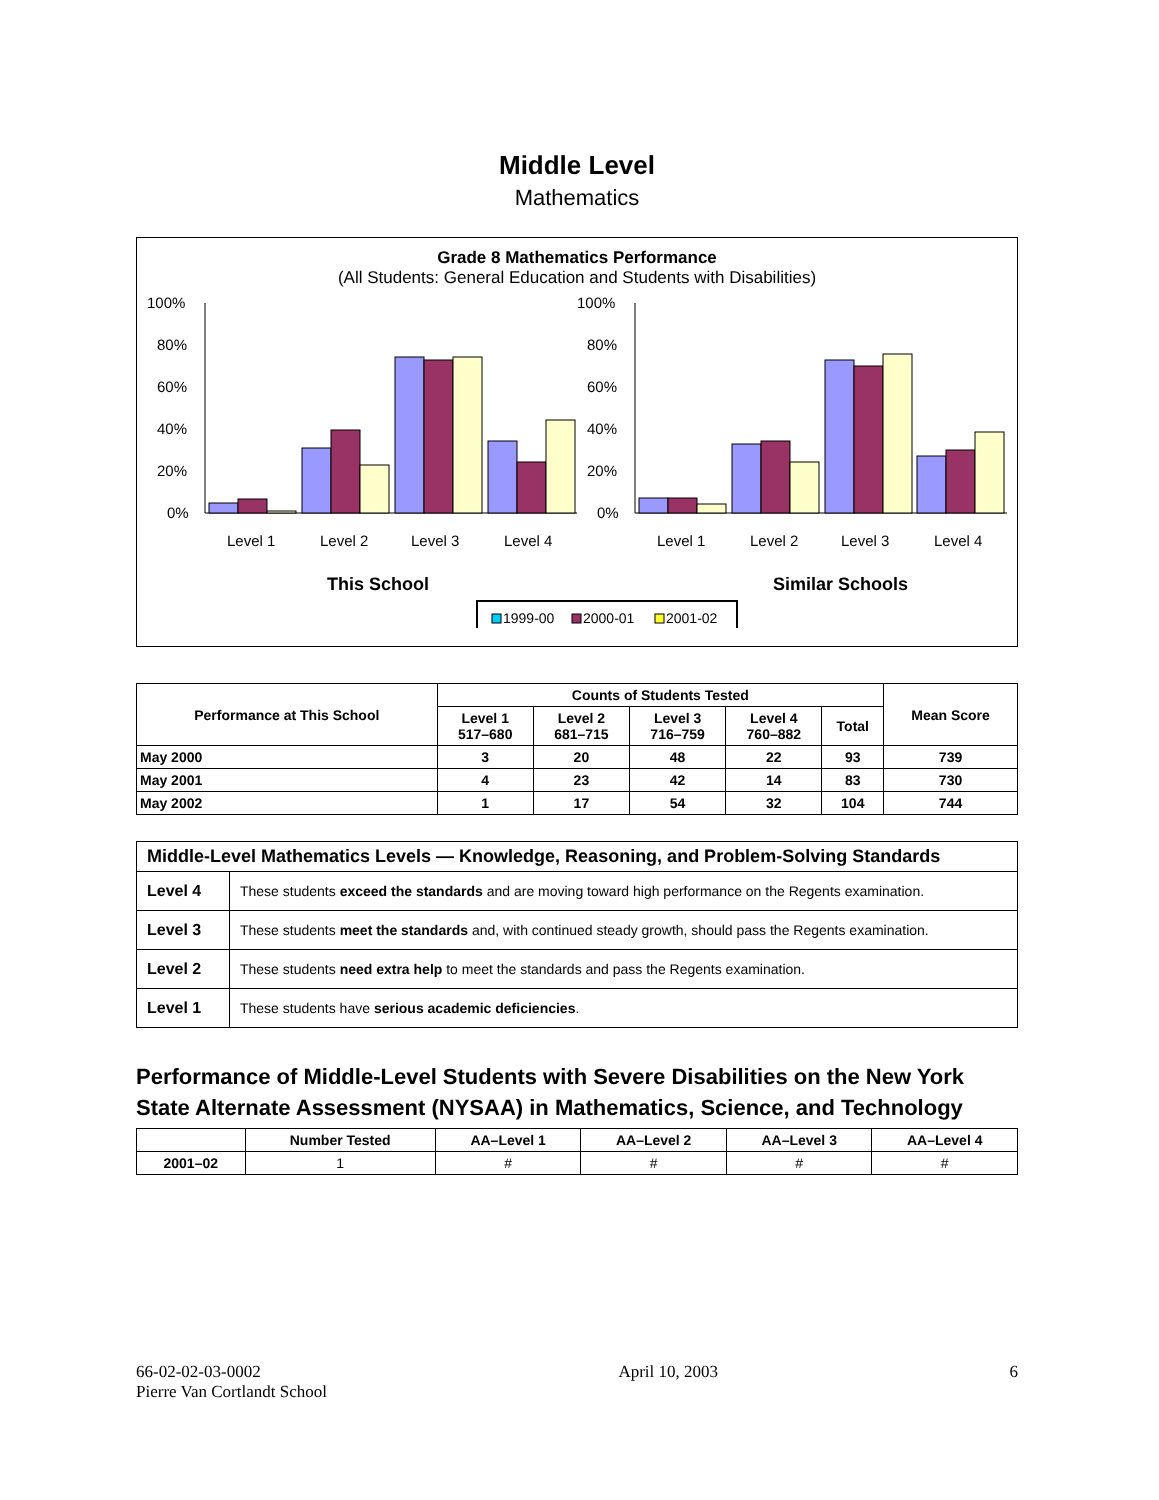Middle Level
Mathematics
Grade 8 Mathematics Performance
(All Students: General Education and Students with Disabilities)
100%
80%
60%
40%
20%
0%
Level 1
Level 2
Level 3
Level 4
100%
80%
60%
40%
20%
0%
Level 1
Level 2
Level 3
Level 4
This School
Similar Schools
1999-00
2000-01
2001-02
| Performance at This School | Counts of Students Tested | | | | | Mean Score |
| --- | --- | --- | --- | --- | --- | --- |
| | Level 1 517–680 | Level 2 681–715 | Level 3 716–759 | Level 4 760–882 | Total | |
| May 2000 | 3 | 20 | 48 | 22 | 93 | 739 |
| May 2001 | 4 | 23 | 42 | 14 | 83 | 730 |
| May 2002 | 1 | 17 | 54 | 32 | 104 | 744 |
| Middle-Level Mathematics Levels — Knowledge, Reasoning, and Problem-Solving Standards | |
| --- | --- |
| Level 4 | These students exceed the standards and are moving toward high performance on the Regents examination. |
| Level 3 | These students meet the standards and, with continued steady growth, should pass the Regents examination. |
| Level 2 | These students need extra help to meet the standards and pass the Regents examination. |
| Level 1 | These students have serious academic deficiencies . |
Performance of Middle-Level Students with Severe Disabilities on the New York State Alternate Assessment (NYSAA) in Mathematics, Science, and Technology
| | Number Tested | AA–Level 1 | AA–Level 2 | AA–Level 3 | AA–Level 4 |
| --- | --- | --- | --- | --- | --- |
| 2001–02 | 1 | # | # | # | # |
66-02-02-03-0002
Pierre Van Cortlandt School
April 10, 2003 6